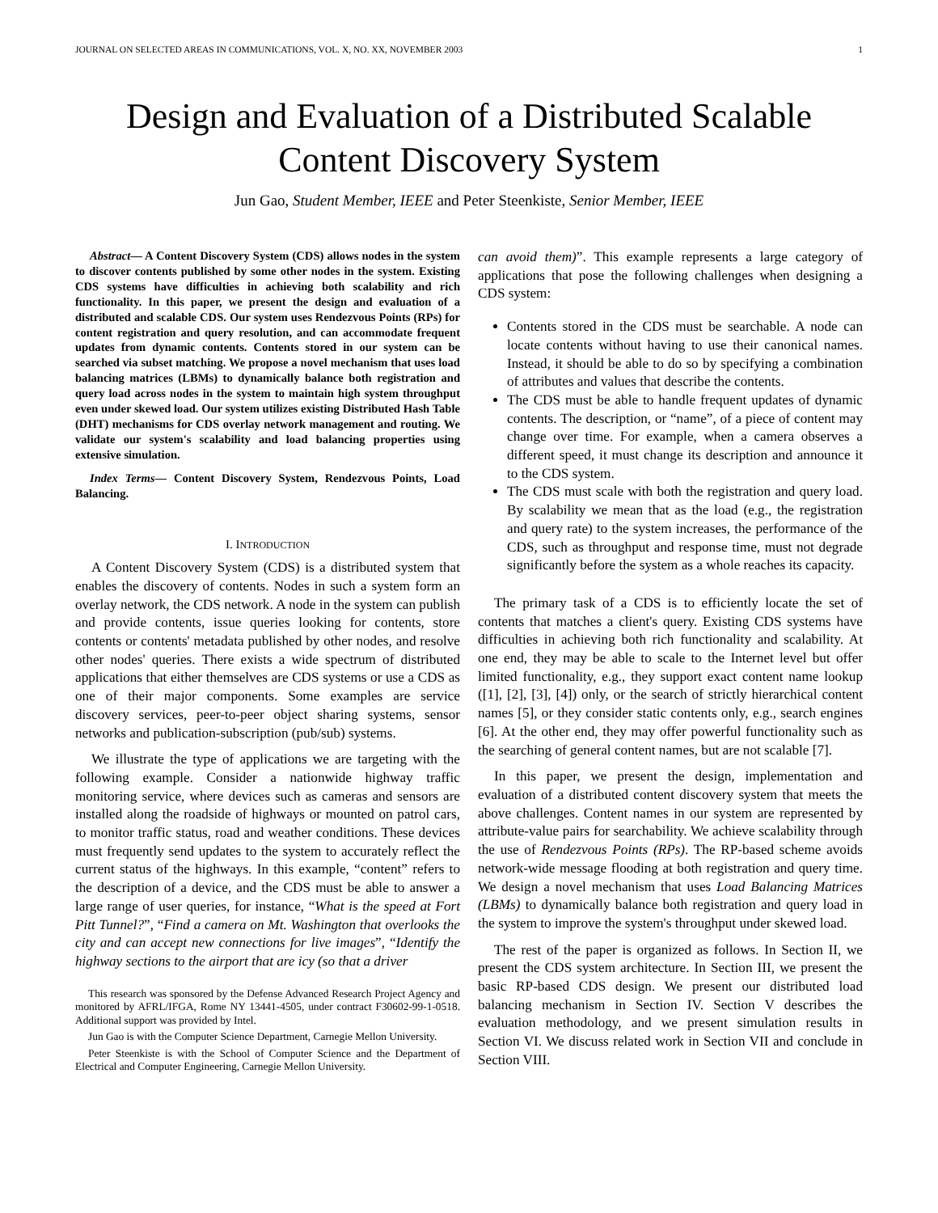JOURNAL ON SELECTED AREAS IN COMMUNICATIONS, VOL. X, NO. XX, NOVEMBER 2003 1
Design and Evaluation of a Distributed Scalable
Content Discovery System
Jun Gao, Student Member, IEEE and Peter Steenkiste, Senior Member, IEEE
Abstract— A Content Discovery System (CDS) allows nodes in the system to discover contents published by some other nodes in the system. Existing CDS systems have difficulties in achieving both scalability and rich functionality. In this paper, we present the design and evaluation of a distributed and scalable CDS. Our system uses Rendezvous Points (RPs) for content registration and query resolution, and can accommodate frequent updates from dynamic contents. Contents stored in our system can be searched via subset matching. We propose a novel mechanism that uses load balancing matrices (LBMs) to dynamically balance both registration and query load across nodes in the system to maintain high system throughput even under skewed load. Our system utilizes existing Distributed Hash Table (DHT) mechanisms for CDS overlay network management and routing. We validate our system's scalability and load balancing properties using extensive simulation.
Index Terms— Content Discovery System, Rendezvous Points, Load Balancing.
I. INTRODUCTION
A Content Discovery System (CDS) is a distributed system that enables the discovery of contents. Nodes in such a system form an overlay network, the CDS network. A node in the system can publish and provide contents, issue queries looking for contents, store contents or contents' metadata published by other nodes, and resolve other nodes' queries. There exists a wide spectrum of distributed applications that either themselves are CDS systems or use a CDS as one of their major components. Some examples are service discovery services, peer-to-peer object sharing systems, sensor networks and publication-subscription (pub/sub) systems.
We illustrate the type of applications we are targeting with the following example. Consider a nationwide highway traffic monitoring service, where devices such as cameras and sensors are installed along the roadside of highways or mounted on patrol cars, to monitor traffic status, road and weather conditions. These devices must frequently send updates to the system to accurately reflect the current status of the highways. In this example, “content” refers to the description of a device, and the CDS must be able to answer a large range of user queries, for instance, “What is the speed at Fort Pitt Tunnel?”, “Find a camera on Mt. Washington that overlooks the city and can accept new connections for live images”, “Identify the highway sections to the airport that are icy (so that a driver
This research was sponsored by the Defense Advanced Research Project Agency and monitored by AFRL/IFGA, Rome NY 13441-4505, under contract F30602-99-1-0518. Additional support was provided by Intel.
Jun Gao is with the Computer Science Department, Carnegie Mellon University.
Peter Steenkiste is with the School of Computer Science and the Department of Electrical and Computer Engineering, Carnegie Mellon University.
can avoid them)”. This example represents a large category of applications that pose the following challenges when designing a CDS system:
Contents stored in the CDS must be searchable. A node can locate contents without having to use their canonical names. Instead, it should be able to do so by specifying a combination of attributes and values that describe the contents.
The CDS must be able to handle frequent updates of dynamic contents. The description, or “name”, of a piece of content may change over time. For example, when a camera observes a different speed, it must change its description and announce it to the CDS system.
The CDS must scale with both the registration and query load. By scalability we mean that as the load (e.g., the registration and query rate) to the system increases, the performance of the CDS, such as throughput and response time, must not degrade significantly before the system as a whole reaches its capacity.
The primary task of a CDS is to efficiently locate the set of contents that matches a client's query. Existing CDS systems have difficulties in achieving both rich functionality and scalability. At one end, they may be able to scale to the Internet level but offer limited functionality, e.g., they support exact content name lookup ([1], [2], [3], [4]) only, or the search of strictly hierarchical content names [5], or they consider static contents only, e.g., search engines [6]. At the other end, they may offer powerful functionality such as the searching of general content names, but are not scalable [7].
In this paper, we present the design, implementation and evaluation of a distributed content discovery system that meets the above challenges. Content names in our system are represented by attribute-value pairs for searchability. We achieve scalability through the use of Rendezvous Points (RPs). The RP-based scheme avoids network-wide message flooding at both registration and query time. We design a novel mechanism that uses Load Balancing Matrices (LBMs) to dynamically balance both registration and query load in the system to improve the system's throughput under skewed load.
The rest of the paper is organized as follows. In Section II, we present the CDS system architecture. In Section III, we present the basic RP-based CDS design. We present our distributed load balancing mechanism in Section IV. Section V describes the evaluation methodology, and we present simulation results in Section VI. We discuss related work in Section VII and conclude in Section VIII.